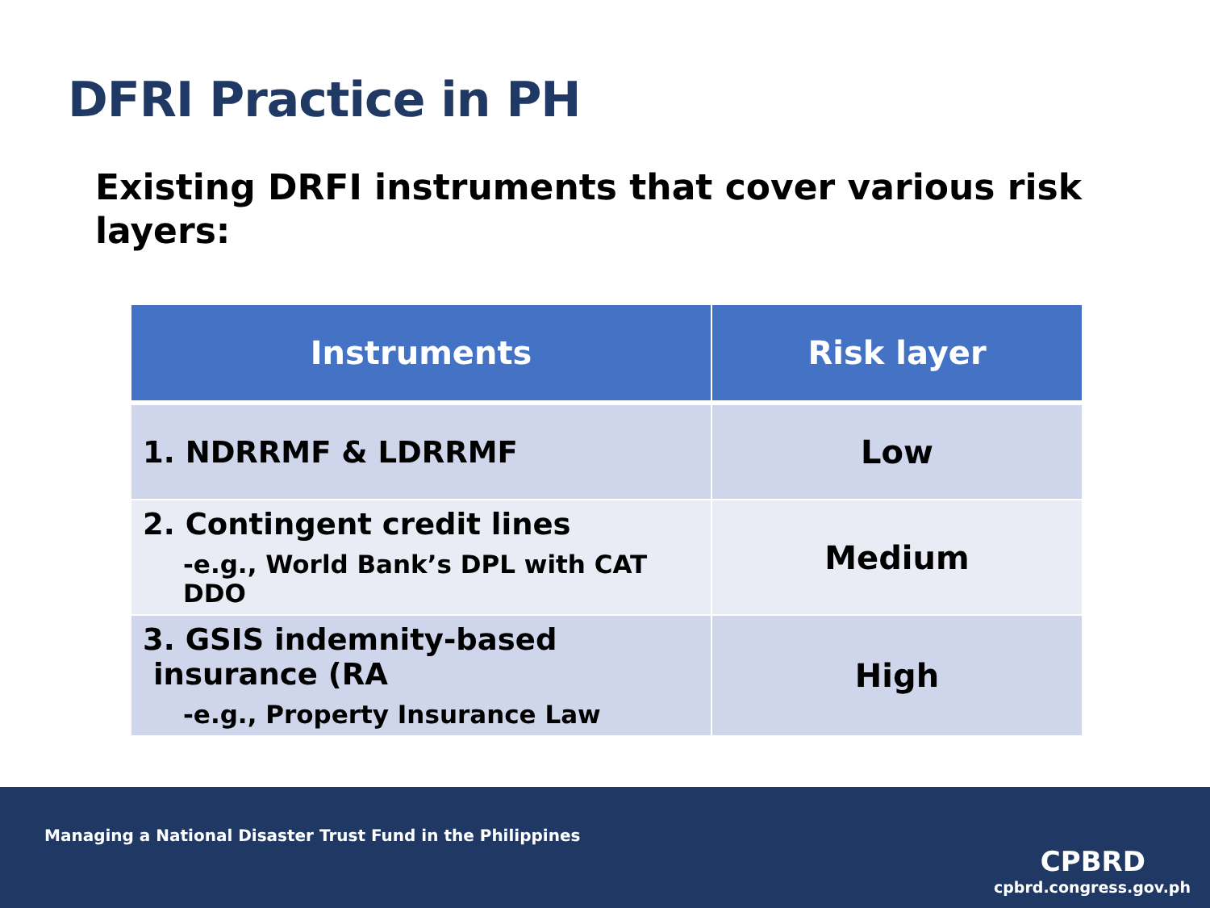DFRI Practice in PH
Existing DRFI instruments that cover various risk layers:
| Instruments | Risk layer |
| --- | --- |
| 1. NDRRMF & LDRRMF | Low |
| 2. Contingent credit lines -e.g., World Bank’s DPL with CAT DDO | Medium |
| 3. GSIS indemnity-based insurance (RA -e.g., Property Insurance Law | High |
Managing a National Disaster Trust Fund in the Philippines
CPBRD
cpbrd.congress.gov.ph